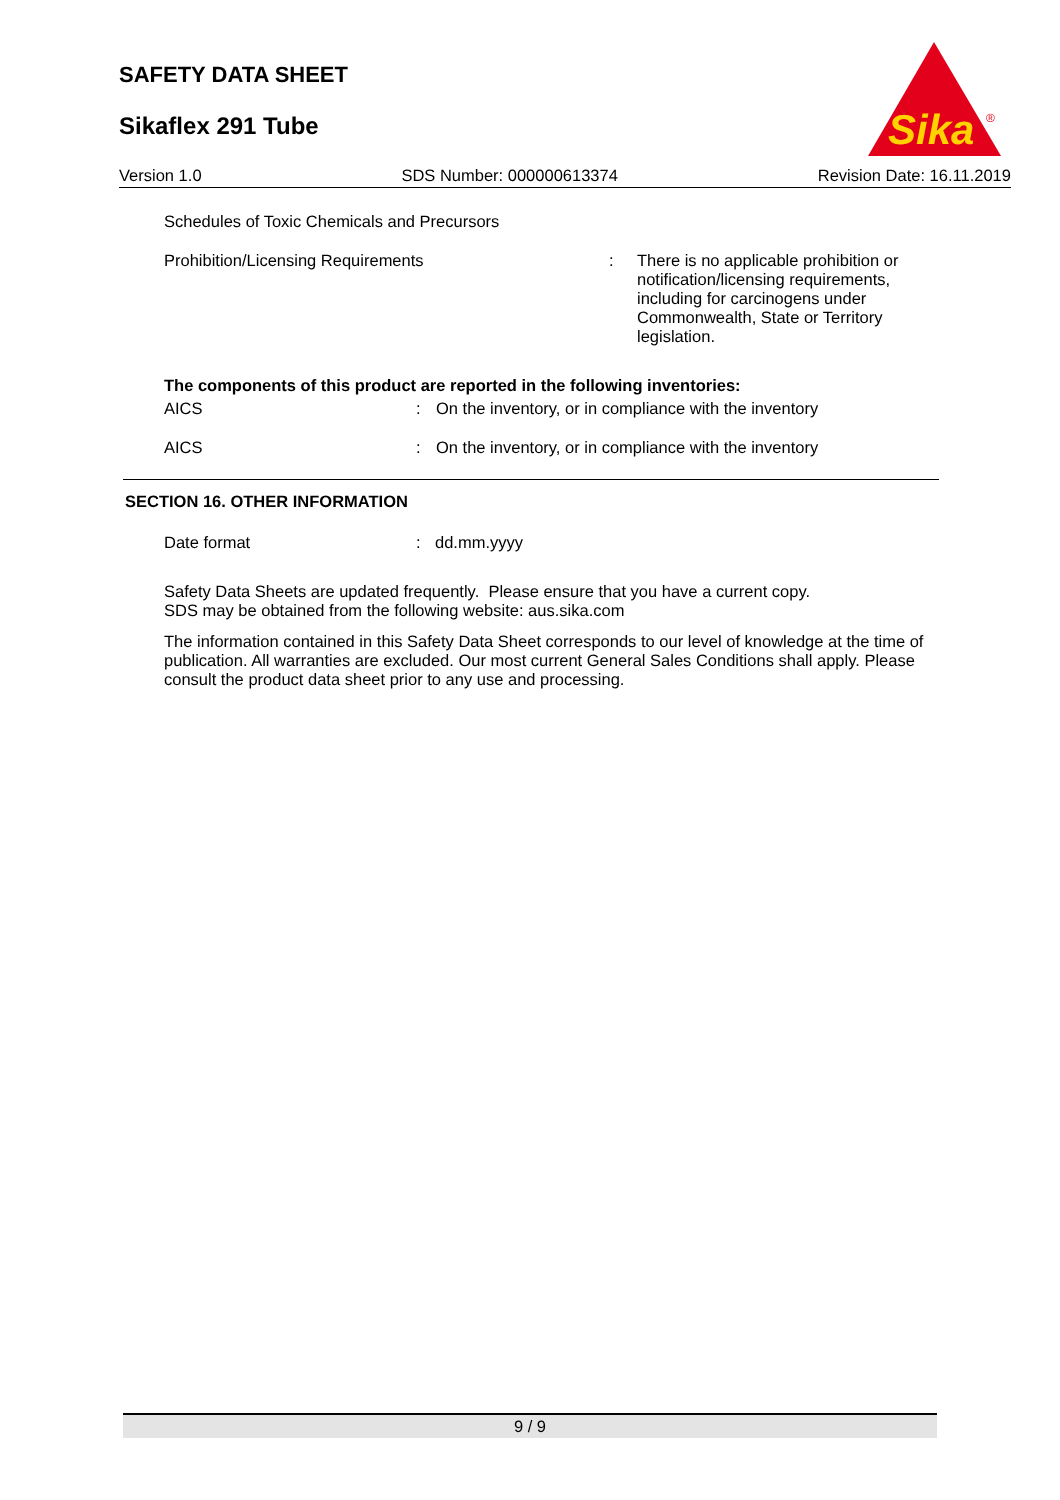SAFETY DATA SHEET
Sikaflex 291 Tube
Sika
®
Version 1.0 SDS Number: 000000613374 Revision Date: 16.11.2019
Schedules of Toxic Chemicals and Precursors
Prohibition/Licensing Requirements : There is no applicable prohibition or notification/licensing requirements, including for carcinogens under Commonwealth, State or Territory legislation.
The components of this product are reported in the following inventories:
AICS : On the inventory, or in compliance with the inventory
AICS : On the inventory, or in compliance with the inventory
SECTION 16. OTHER INFORMATION
Date format : dd.mm.yyyy
Safety Data Sheets are updated frequently. Please ensure that you have a current copy.
SDS may be obtained from the following website: aus.sika.com
The information contained in this Safety Data Sheet corresponds to our level of knowledge at the time of publication. All warranties are excluded. Our most current General Sales Conditions shall apply. Please consult the product data sheet prior to any use and processing.
9 / 9